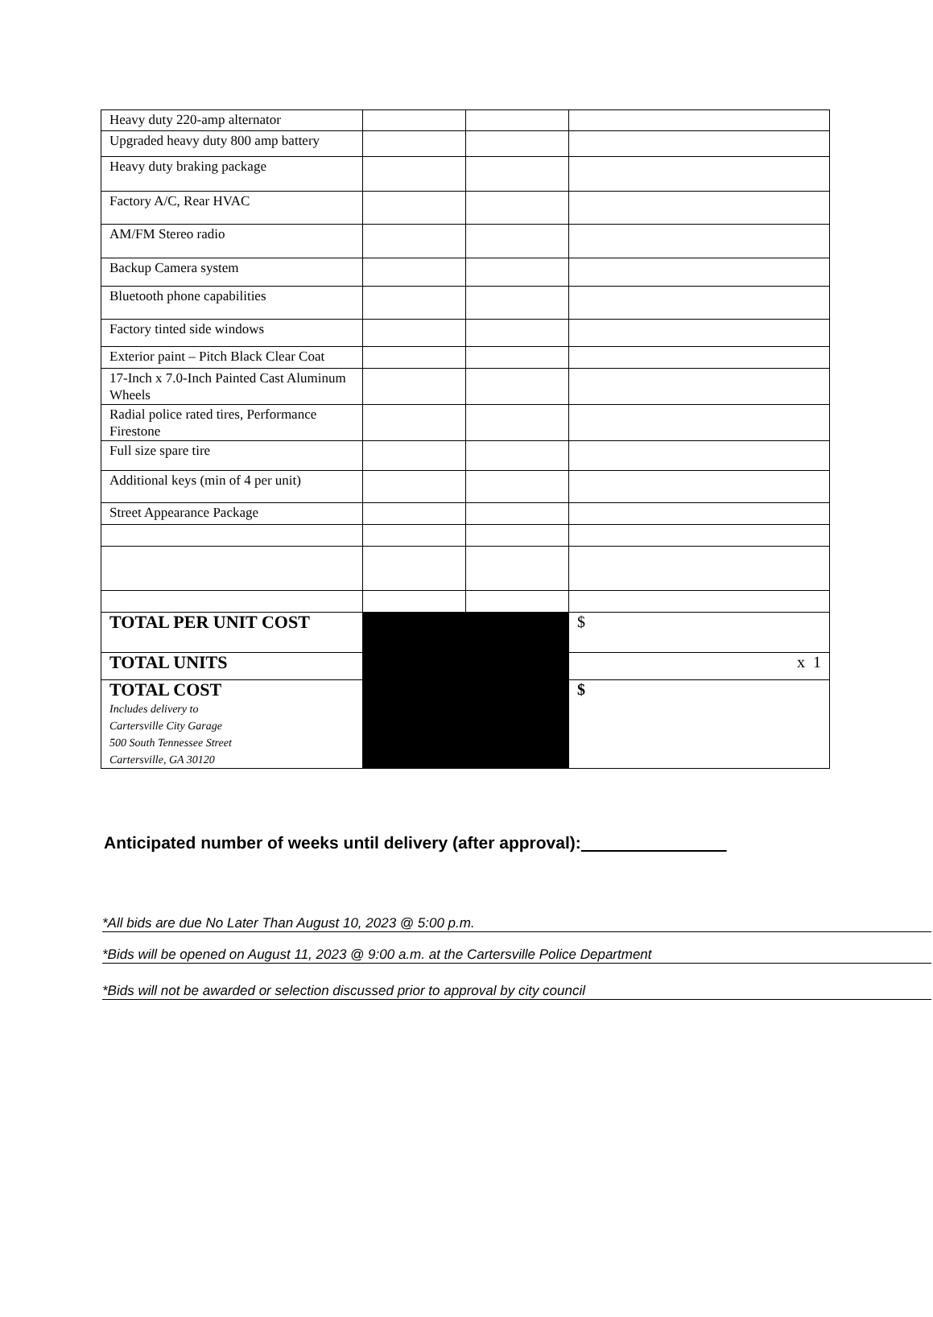| Heavy duty 220-amp alternator | | | |
| Upgraded heavy duty 800 amp battery | | | |
| Heavy duty braking package | | | |
| Factory A/C, Rear HVAC | | | |
| AM/FM Stereo radio | | | |
| Backup Camera system | | | |
| Bluetooth phone capabilities | | | |
| Factory tinted side windows | | | |
| Exterior paint – Pitch Black Clear Coat | | | |
| 17-Inch x 7.0-Inch Painted Cast Aluminum Wheels | | | |
| Radial police rated tires, Performance Firestone | | | |
| Full size spare tire | | | |
| Additional keys (min of 4 per unit) | | | |
| Street Appearance Package | | | |
| TOTAL PER UNIT COST | | | $ |
| TOTAL UNITS | | | x 1 |
| TOTAL COST Includes delivery to Cartersville City Garage 500 South Tennessee Street Cartersville, GA 30120 | | | $ |
Anticipated number of weeks until delivery (after approval):
*All bids are due No Later Than August 10, 2023 @ 5:00 p.m.
*Bids will be opened on August 11, 2023 @ 9:00 a.m. at the Cartersville Police Department
*Bids will not be awarded or selection discussed prior to approval by city council